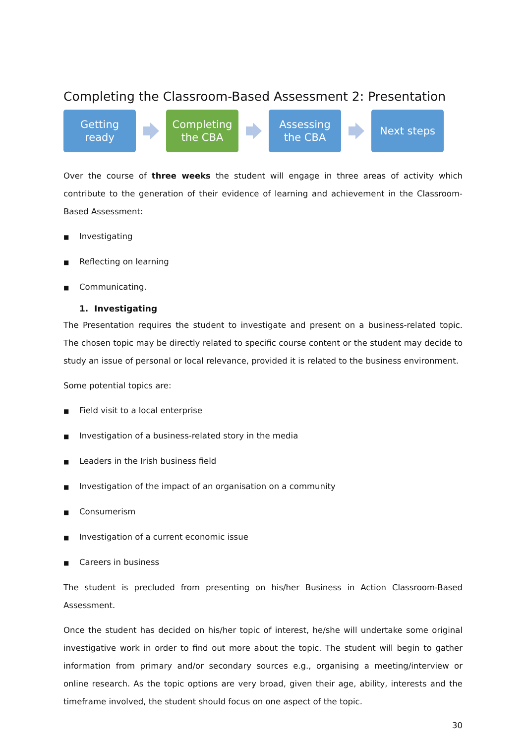Completing the Classroom-Based Assessment 2: Presentation
Getting
ready
Completing
the CBA
Assessing
the CBA
Next steps
Over the course of three weeks the student will engage in three areas of activity which contribute to the generation of their evidence of learning and achievement in the Classroom-Based Assessment:
■ Investigating
■ Reflecting on learning
■ Communicating.
1. Investigating
The Presentation requires the student to investigate and present on a business-related topic. The chosen topic may be directly related to specific course content or the student may decide to study an issue of personal or local relevance, provided it is related to the business environment.
Some potential topics are:
■ Field visit to a local enterprise
■ Investigation of a business-related story in the media
■ Leaders in the Irish business field
■ Investigation of the impact of an organisation on a community
■ Consumerism
■ Investigation of a current economic issue
■ Careers in business
The student is precluded from presenting on his/her Business in Action Classroom-Based Assessment.
Once the student has decided on his/her topic of interest, he/she will undertake some original investigative work in order to find out more about the topic. The student will begin to gather information from primary and/or secondary sources e.g., organising a meeting/interview or online research. As the topic options are very broad, given their age, ability, interests and the timeframe involved, the student should focus on one aspect of the topic.
30